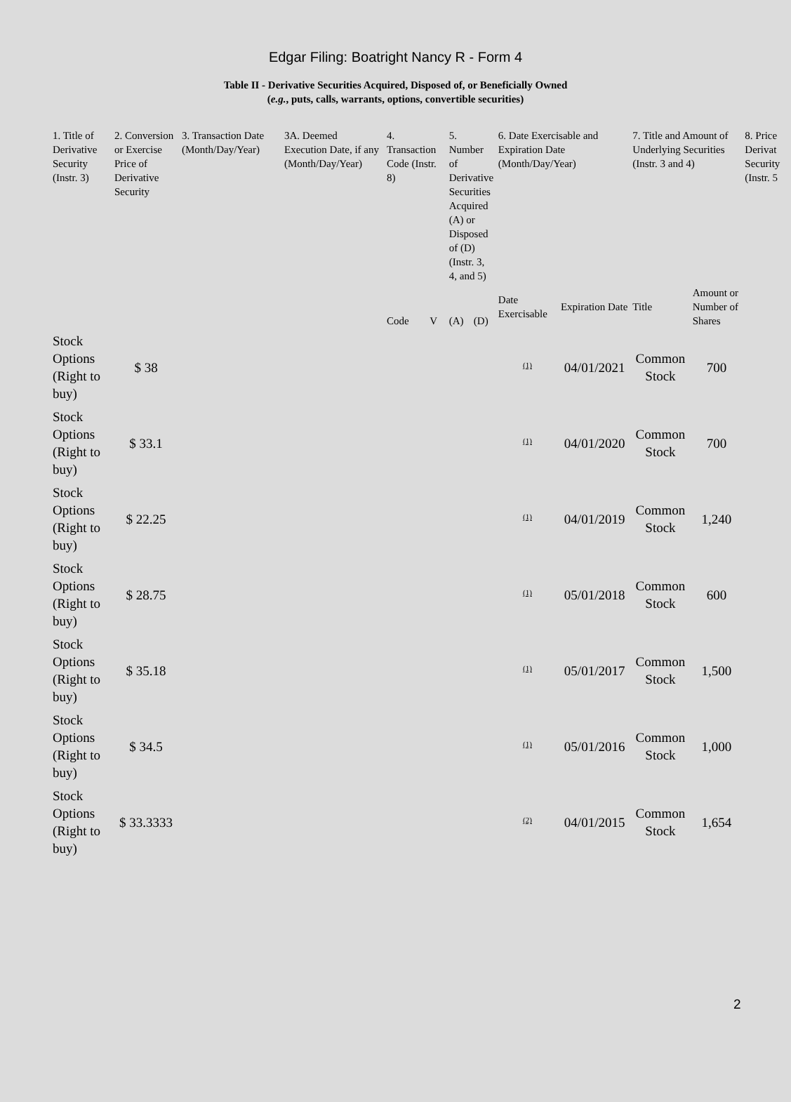Edgar Filing: Boatright Nancy R - Form 4
Table II - Derivative Securities Acquired, Disposed of, or Beneficially Owned
(e.g., puts, calls, warrants, options, convertible securities)
| 1. Title of Derivative Security (Instr. 3) | 2. Conversion or Exercise Price of Derivative Security | 3. Transaction Date (Month/Day/Year) | 3A. Deemed Execution Date, if any (Month/Day/Year) | 4. Transaction Code (Instr. 8) | | 5. Number of Derivative Securities Acquired (A) or Disposed of (D) (Instr. 3, 4, and 5) | | 6. Date Exercisable and Expiration Date (Month/Day/Year) | | 7. Title and Amount of Underlying Securities (Instr. 3 and 4) | | 8. Price Derivat Security (Instr. 5 |
| --- | --- | --- | --- | --- | --- | --- | --- | --- | --- | --- | --- | --- |
| | | | | Code | V | (A) | (D) | Date Exercisable | Expiration Date | Title | Amount or Number of Shares | |
| Stock Options (Right to buy) | $ 38 | | | | | | | <sup>(1)</sup> | 04/01/2021 | Common Stock | 700 | |
| Stock Options (Right to buy) | $ 33.1 | | | | | | | <sup>(1)</sup> | 04/01/2020 | Common Stock | 700 | |
| Stock Options (Right to buy) | $ 22.25 | | | | | | | <sup>(1)</sup> | 04/01/2019 | Common Stock | 1,240 | |
| Stock Options (Right to buy) | $ 28.75 | | | | | | | <sup>(1)</sup> | 05/01/2018 | Common Stock | 600 | |
| Stock Options (Right to buy) | $ 35.18 | | | | | | | <sup>(1)</sup> | 05/01/2017 | Common Stock | 1,500 | |
| Stock Options (Right to buy) | $ 34.5 | | | | | | | <sup>(1)</sup> | 05/01/2016 | Common Stock | 1,000 | |
| Stock Options (Right to buy) | $ 33.3333 | | | | | | | <sup>(2)</sup> | 04/01/2015 | Common Stock | 1,654 | |
2